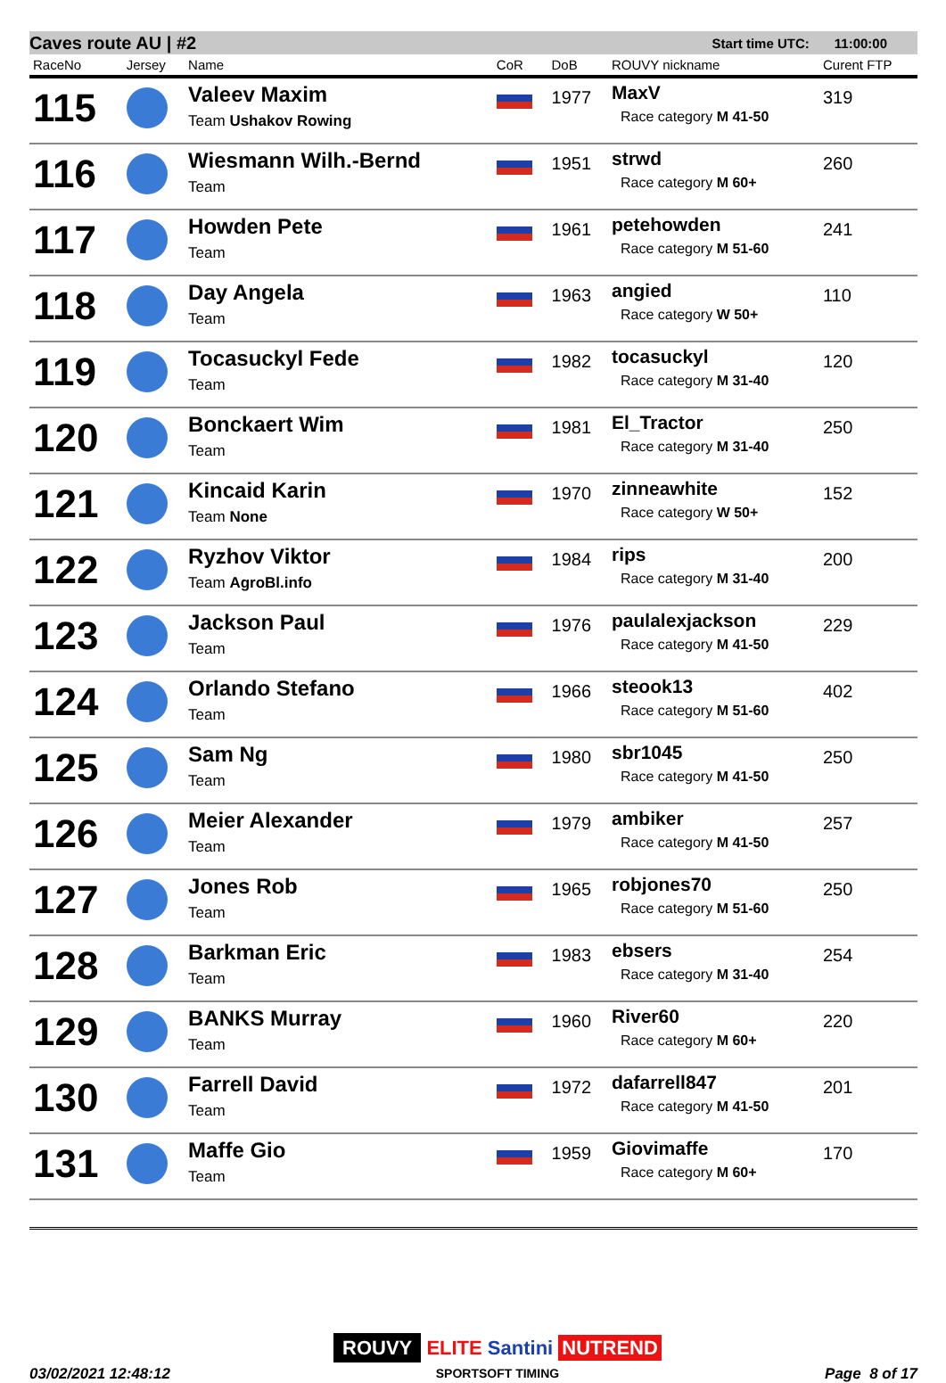Caves route AU | #2 Start time UTC: 11:00:00
| RaceNo | Jersey | Name | CoR | DoB | ROUVY nickname | Curent FTP |
| --- | --- | --- | --- | --- | --- | --- |
| 115 | | Valeev Maxim Team Ushakov Rowing | | 1977 | MaxV Race category M 41-50 | 319 |
| 116 | | Wiesmann Wilh.-Bernd Team | | 1951 | strwd Race category M 60+ | 260 |
| 117 | | Howden Pete Team | | 1961 | petehowden Race category M 51-60 | 241 |
| 118 | | Day Angela Team | | 1963 | angied Race category W 50+ | 110 |
| 119 | | Tocasuckyl Fede Team | | 1982 | tocasuckyl Race category M 31-40 | 120 |
| 120 | | Bonckaert Wim Team | | 1981 | El_Tractor Race category M 31-40 | 250 |
| 121 | | Kincaid Karin Team None | | 1970 | zinneawhite Race category W 50+ | 152 |
| 122 | | Ryzhov Viktor Team AgroBl.info | | 1984 | rips Race category M 31-40 | 200 |
| 123 | | Jackson Paul Team | | 1976 | paulalexjackson Race category M 41-50 | 229 |
| 124 | | Orlando Stefano Team | | 1966 | steook13 Race category M 51-60 | 402 |
| 125 | | Sam Ng Team | | 1980 | sbr1045 Race category M 41-50 | 250 |
| 126 | | Meier Alexander Team | | 1979 | ambiker Race category M 41-50 | 257 |
| 127 | | Jones Rob Team | | 1965 | robjones70 Race category M 51-60 | 250 |
| 128 | | Barkman Eric Team | | 1983 | ebsers Race category M 31-40 | 254 |
| 129 | | BANKS Murray Team | | 1960 | River60 Race category M 60+ | 220 |
| 130 | | Farrell David Team | | 1972 | dafarrell847 Race category M 41-50 | 201 |
| 131 | | Maffe Gio Team | | 1959 | Giovimaffe Race category M 60+ | 170 |
03/02/2021 12:48:12 ROUVY ELITE Santini NUTREND
SPORTSOFT TIMING Page 8 of 17